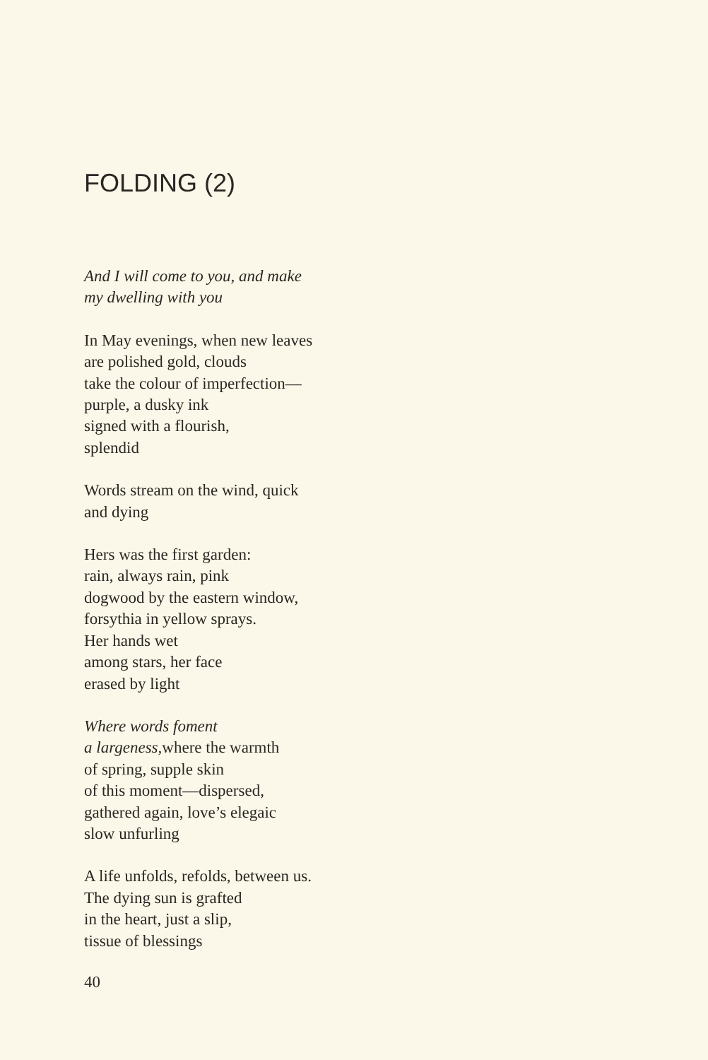FOLDING (2)
And I will come to you, and make
my dwelling with you
In May evenings, when new leaves
are polished gold, clouds
take the colour of imperfection—
purple, a dusky ink
signed with a flourish,
splendid
Words stream on the wind, quick
and dying
Hers was the first garden:
rain, always rain, pink
dogwood by the eastern window,
forsythia in yellow sprays.
Her hands wet
among stars, her face
erased by light
Where words foment
a largeness, where the warmth
of spring, supple skin
of this moment—dispersed,
gathered again, love’s elegaic
slow unfurling
A life unfolds, refolds, between us.
The dying sun is grafted
in the heart, just a slip,
tissue of blessings
40